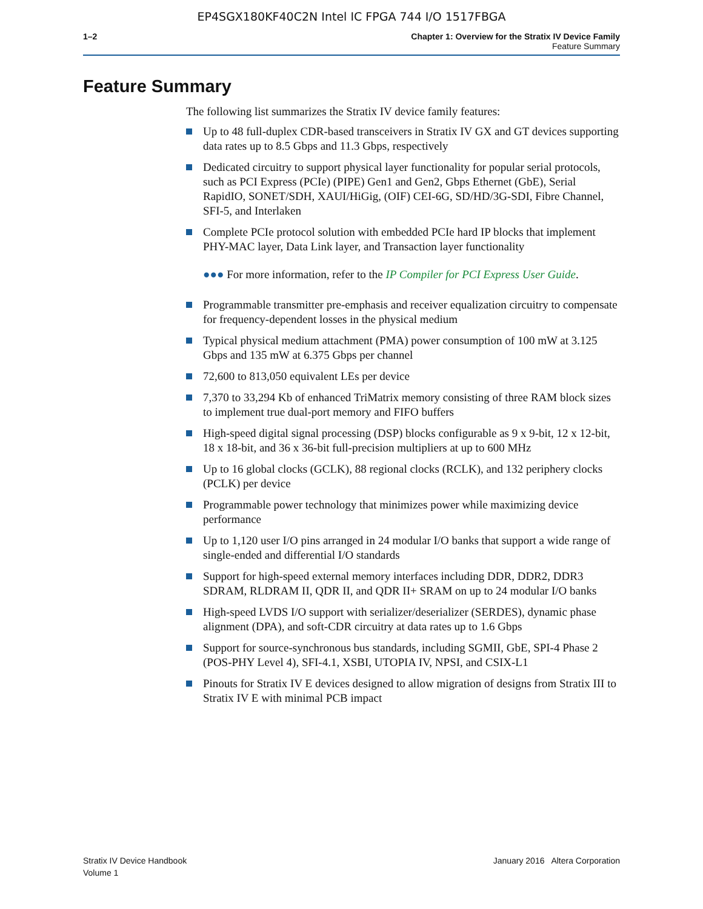EP4SGX180KF40C2N Intel IC FPGA 744 I/O 1517FBGA
1–2 Chapter 1: Overview for the Stratix IV Device Family
Feature Summary
Feature Summary
The following list summarizes the Stratix IV device family features:
Up to 48 full-duplex CDR-based transceivers in Stratix IV GX and GT devices supporting data rates up to 8.5 Gbps and 11.3 Gbps, respectively
Dedicated circuitry to support physical layer functionality for popular serial protocols, such as PCI Express (PCIe) (PIPE) Gen1 and Gen2, Gbps Ethernet (GbE), Serial RapidIO, SONET/SDH, XAUI/HiGig, (OIF) CEI-6G, SD/HD/3G-SDI, Fibre Channel, SFI-5, and Interlaken
Complete PCIe protocol solution with embedded PCIe hard IP blocks that implement PHY-MAC layer, Data Link layer, and Transaction layer functionality
●●● For more information, refer to the IP Compiler for PCI Express User Guide.
Programmable transmitter pre-emphasis and receiver equalization circuitry to compensate for frequency-dependent losses in the physical medium
Typical physical medium attachment (PMA) power consumption of 100 mW at 3.125 Gbps and 135 mW at 6.375 Gbps per channel
72,600 to 813,050 equivalent LEs per device
7,370 to 33,294 Kb of enhanced TriMatrix memory consisting of three RAM block sizes to implement true dual-port memory and FIFO buffers
High-speed digital signal processing (DSP) blocks configurable as 9 x 9-bit, 12 x 12-bit, 18 x 18-bit, and 36 x 36-bit full-precision multipliers at up to 600 MHz
Up to 16 global clocks (GCLK), 88 regional clocks (RCLK), and 132 periphery clocks (PCLK) per device
Programmable power technology that minimizes power while maximizing device performance
Up to 1,120 user I/O pins arranged in 24 modular I/O banks that support a wide range of single-ended and differential I/O standards
Support for high-speed external memory interfaces including DDR, DDR2, DDR3 SDRAM, RLDRAM II, QDR II, and QDR II+ SRAM on up to 24 modular I/O banks
High-speed LVDS I/O support with serializer/deserializer (SERDES), dynamic phase alignment (DPA), and soft-CDR circuitry at data rates up to 1.6 Gbps
Support for source-synchronous bus standards, including SGMII, GbE, SPI-4 Phase 2 (POS-PHY Level 4), SFI-4.1, XSBI, UTOPIA IV, NPSI, and CSIX-L1
Pinouts for Stratix IV E devices designed to allow migration of designs from Stratix III to Stratix IV E with minimal PCB impact
Stratix IV Device Handbook
Volume 1
January 2016 Altera Corporation